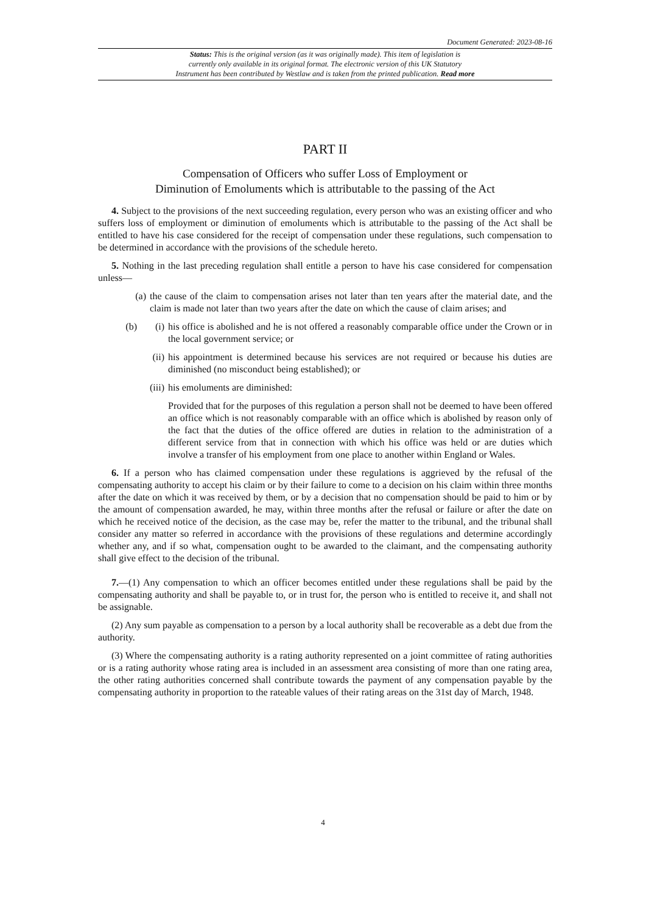Document Generated: 2023-08-16
Status: This is the original version (as it was originally made). This item of legislation is
currently only available in its original format. The electronic version of this UK Statutory
Instrument has been contributed by Westlaw and is taken from the printed publication. Read more
PART II
Compensation of Officers who suffer Loss of Employment or
Diminution of Emoluments which is attributable to the passing of the Act
4. Subject to the provisions of the next succeeding regulation, every person who was an existing officer and who suffers loss of employment or diminution of emoluments which is attributable to the passing of the Act shall be entitled to have his case considered for the receipt of compensation under these regulations, such compensation to be determined in accordance with the provisions of the schedule hereto.
5. Nothing in the last preceding regulation shall entitle a person to have his case considered for compensation unless—
(a) the cause of the claim to compensation arises not later than ten years after the material date, and the claim is made not later than two years after the date on which the cause of claim arises; and
(b) (i) his office is abolished and he is not offered a reasonably comparable office under the Crown or in the local government service; or
(ii) his appointment is determined because his services are not required or because his duties are diminished (no misconduct being established); or
(iii) his emoluments are diminished:
Provided that for the purposes of this regulation a person shall not be deemed to have been offered an office which is not reasonably comparable with an office which is abolished by reason only of the fact that the duties of the office offered are duties in relation to the administration of a different service from that in connection with which his office was held or are duties which involve a transfer of his employment from one place to another within England or Wales.
6. If a person who has claimed compensation under these regulations is aggrieved by the refusal of the compensating authority to accept his claim or by their failure to come to a decision on his claim within three months after the date on which it was received by them, or by a decision that no compensation should be paid to him or by the amount of compensation awarded, he may, within three months after the refusal or failure or after the date on which he received notice of the decision, as the case may be, refer the matter to the tribunal, and the tribunal shall consider any matter so referred in accordance with the provisions of these regulations and determine accordingly whether any, and if so what, compensation ought to be awarded to the claimant, and the compensating authority shall give effect to the decision of the tribunal.
7.—(1) Any compensation to which an officer becomes entitled under these regulations shall be paid by the compensating authority and shall be payable to, or in trust for, the person who is entitled to receive it, and shall not be assignable.
(2) Any sum payable as compensation to a person by a local authority shall be recoverable as a debt due from the authority.
(3) Where the compensating authority is a rating authority represented on a joint committee of rating authorities or is a rating authority whose rating area is included in an assessment area consisting of more than one rating area, the other rating authorities concerned shall contribute towards the payment of any compensation payable by the compensating authority in proportion to the rateable values of their rating areas on the 31st day of March, 1948.
4